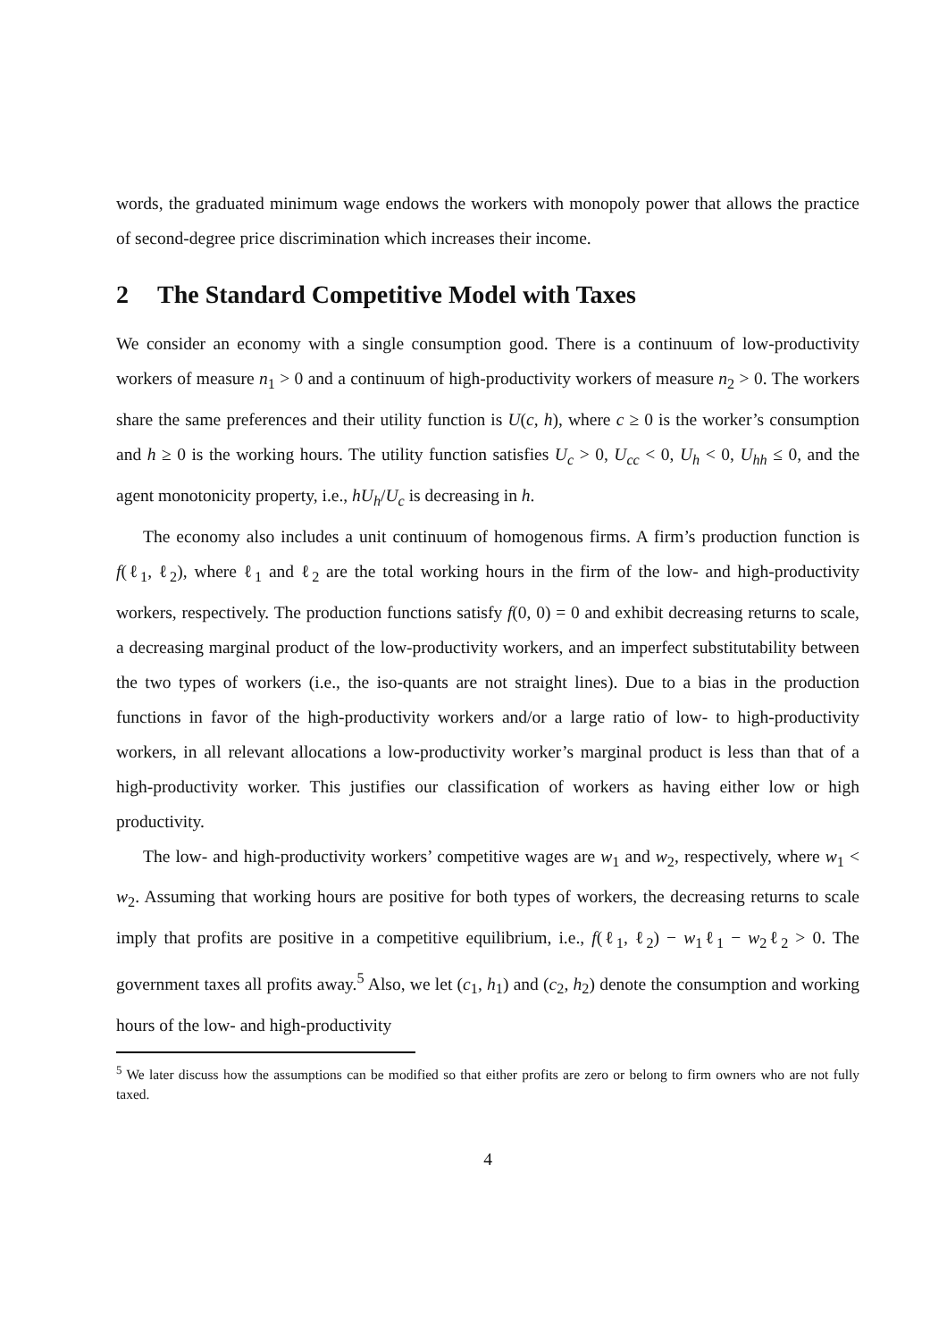words, the graduated minimum wage endows the workers with monopoly power that allows the practice of second-degree price discrimination which increases their income.
2 The Standard Competitive Model with Taxes
We consider an economy with a single consumption good. There is a continuum of low-productivity workers of measure n<sub>1</sub> > 0 and a continuum of high-productivity workers of measure n<sub>2</sub> > 0. The workers share the same preferences and their utility function is U(c, h), where c ≥ 0 is the worker’s consumption and h ≥ 0 is the working hours. The utility function satisfies U<sub>c</sub> > 0, U<sub>cc</sub> < 0, U<sub>h</sub> < 0, U<sub>hh</sub> ≤ 0, and the agent monotonicity property, i.e., hU<sub>h</sub>/U<sub>c</sub> is decreasing in h.
The economy also includes a unit continuum of homogenous firms. A firm’s production function is f(ℓ<sub>1</sub>, ℓ<sub>2</sub>), where ℓ<sub>1</sub> and ℓ<sub>2</sub> are the total working hours in the firm of the low- and high-productivity workers, respectively. The production functions satisfy f(0, 0) = 0 and exhibit decreasing returns to scale, a decreasing marginal product of the low-productivity workers, and an imperfect substitutability between the two types of workers (i.e., the iso-quants are not straight lines). Due to a bias in the production functions in favor of the high-productivity workers and/or a large ratio of low- to high-productivity workers, in all relevant allocations a low-productivity worker’s marginal product is less than that of a high-productivity worker. This justifies our classification of workers as having either low or high productivity.
The low- and high-productivity workers’ competitive wages are w<sub>1</sub> and w<sub>2</sub>, respectively, where w<sub>1</sub> < w<sub>2</sub>. Assuming that working hours are positive for both types of workers, the decreasing returns to scale imply that profits are positive in a competitive equilibrium, i.e., f(ℓ<sub>1</sub>, ℓ<sub>2</sub>) − w<sub>1</sub>ℓ<sub>1</sub> − w<sub>2</sub>ℓ<sub>2</sub> > 0. The government taxes all profits away.<sup>5</sup> Also, we let (c<sub>1</sub>, h<sub>1</sub>) and (c<sub>2</sub>, h<sub>2</sub>) denote the consumption and working hours of the low- and high-productivity
<sup>5</sup> We later discuss how the assumptions can be modified so that either profits are zero or belong to firm owners who are not fully taxed.
4